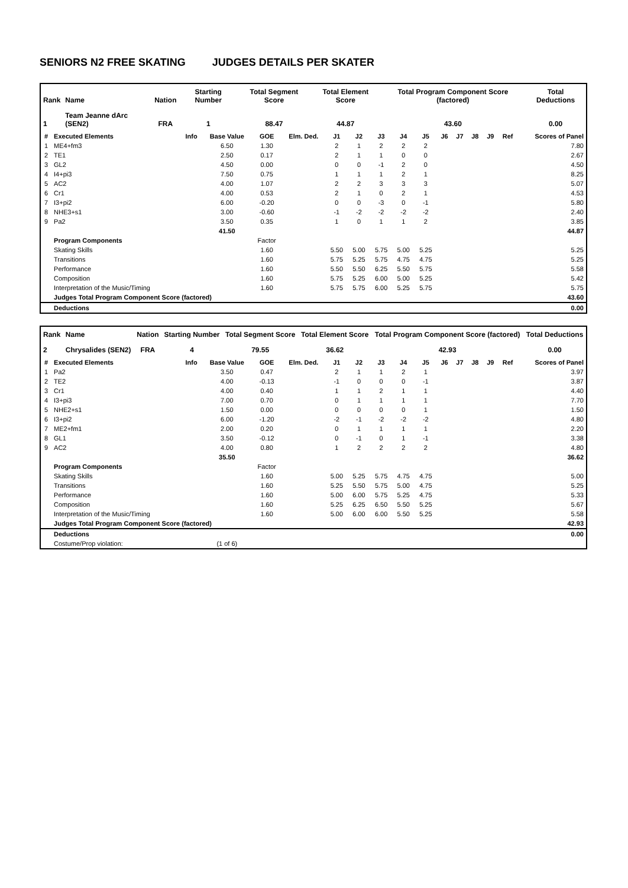SENIORS N2 FREE SKATING JUDGES DETAILS PER SKATER
| Rank | Name | Nation | Starting Number | Total Segment Score | Total Element Score | Total Program Component Score (factored) | Total Deductions |
| --- | --- | --- | --- | --- | --- | --- | --- |
| 1 | Team Jeanne dArc (SEN2) | FRA | 1 | 88.47 | 44.87 | 43.60 | 0.00 |
| # | Executed Elements | Info | Base Value | GOE | Elm. Ded. | J1 | J2 | J3 | J4 | J5 | J6 | J7 | J8 | J9 | Ref | Scores of Panel |
| --- | --- | --- | --- | --- | --- | --- | --- | --- | --- | --- | --- | --- | --- | --- | --- | --- |
| 1 | ME4+fm3 | | 6.50 | 1.30 | | 2 | 1 | 2 | 2 | 2 | | | | | | 7.80 |
| 2 | TE1 | | 2.50 | 0.17 | | 2 | 1 | 1 | 0 | 0 | | | | | | 2.67 |
| 3 | GL2 | | 4.50 | 0.00 | | 0 | 0 | -1 | 2 | 0 | | | | | | 4.50 |
| 4 | I4+pi3 | | 7.50 | 0.75 | | 1 | 1 | 1 | 2 | 1 | | | | | | 8.25 |
| 5 | AC2 | | 4.00 | 1.07 | | 2 | 2 | 3 | 3 | 3 | | | | | | 5.07 |
| 6 | Cr1 | | 4.00 | 0.53 | | 2 | 1 | 0 | 2 | 1 | | | | | | 4.53 |
| 7 | I3+pi2 | | 6.00 | -0.20 | | 0 | 0 | -3 | 0 | -1 | | | | | | 5.80 |
| 8 | NHE3+s1 | | 3.00 | -0.60 | | -1 | -2 | -2 | -2 | -2 | | | | | | 2.40 |
| 9 | Pa2 | | 3.50 | 0.35 | | 1 | 0 | 1 | 1 | 2 | | | | | | 3.85 |
| | | | 41.50 | | | | | | | | | | | | | 44.87 |
| | Program Components | | | Factor | | | | | | | | | | | | |
| | Skating Skills | | | 1.60 | | 5.50 | 5.00 | 5.75 | 5.00 | 5.25 | | | | | | 5.25 |
| | Transitions | | | 1.60 | | 5.75 | 5.25 | 5.75 | 4.75 | 4.75 | | | | | | 5.25 |
| | Performance | | | 1.60 | | 5.50 | 5.50 | 6.25 | 5.50 | 5.75 | | | | | | 5.58 |
| | Composition | | | 1.60 | | 5.75 | 5.25 | 6.00 | 5.00 | 5.25 | | | | | | 5.42 |
| | Interpretation of the Music/Timing | | | 1.60 | | 5.75 | 5.75 | 6.00 | 5.25 | 5.75 | | | | | | 5.75 |
| | Judges Total Program Component Score (factored) | | | | | | | | | | | | | | | 43.60 |
| | Deductions | | | | | | | | | | | | | | | 0.00 |
| Rank | Name | Nation | Starting Number | Total Segment Score | Total Element Score | Total Program Component Score (factored) | Total Deductions |
| --- | --- | --- | --- | --- | --- | --- | --- |
| 2 | Chrysalides (SEN2) | FRA | 4 | 79.55 | 36.62 | 42.93 | 0.00 |
| # | Executed Elements | Info | Base Value | GOE | Elm. Ded. | J1 | J2 | J3 | J4 | J5 | J6 | J7 | J8 | J9 | Ref | Scores of Panel |
| --- | --- | --- | --- | --- | --- | --- | --- | --- | --- | --- | --- | --- | --- | --- | --- | --- |
| 1 | Pa2 | | 3.50 | 0.47 | | 2 | 1 | 1 | 2 | 1 | | | | | | 3.97 |
| 2 | TE2 | | 4.00 | -0.13 | | -1 | 0 | 0 | 0 | -1 | | | | | | 3.87 |
| 3 | Cr1 | | 4.00 | 0.40 | | 1 | 1 | 2 | 1 | 1 | | | | | | 4.40 |
| 4 | I3+pi3 | | 7.00 | 0.70 | | 0 | 1 | 1 | 1 | 1 | | | | | | 7.70 |
| 5 | NHE2+s1 | | 1.50 | 0.00 | | 0 | 0 | 0 | 0 | 1 | | | | | | 1.50 |
| 6 | I3+pi2 | | 6.00 | -1.20 | | -2 | -1 | -2 | -2 | -2 | | | | | | 4.80 |
| 7 | ME2+fm1 | | 2.00 | 0.20 | | 0 | 1 | 1 | 1 | 1 | | | | | | 2.20 |
| 8 | GL1 | | 3.50 | -0.12 | | 0 | -1 | 0 | 1 | -1 | | | | | | 3.38 |
| 9 | AC2 | | 4.00 | 0.80 | | 1 | 2 | 2 | 2 | 2 | | | | | | 4.80 |
| | | | 35.50 | | | | | | | | | | | | | 36.62 |
| | Program Components | | | Factor | | | | | | | | | | | | |
| | Skating Skills | | | 1.60 | | 5.00 | 5.25 | 5.75 | 4.75 | 4.75 | | | | | | 5.00 |
| | Transitions | | | 1.60 | | 5.25 | 5.50 | 5.75 | 5.00 | 4.75 | | | | | | 5.25 |
| | Performance | | | 1.60 | | 5.00 | 6.00 | 5.75 | 5.25 | 4.75 | | | | | | 5.33 |
| | Composition | | | 1.60 | | 5.25 | 6.25 | 6.50 | 5.50 | 5.25 | | | | | | 5.67 |
| | Interpretation of the Music/Timing | | | 1.60 | | 5.00 | 6.00 | 6.00 | 5.50 | 5.25 | | | | | | 5.58 |
| | Judges Total Program Component Score (factored) | | | | | | | | | | | | | | | 42.93 |
| | Deductions | | | | | | | | | | | | | | | 0.00 |
| | Costume/Prop violation: | | (1 of 6) | | | | | | | | | | | | | |